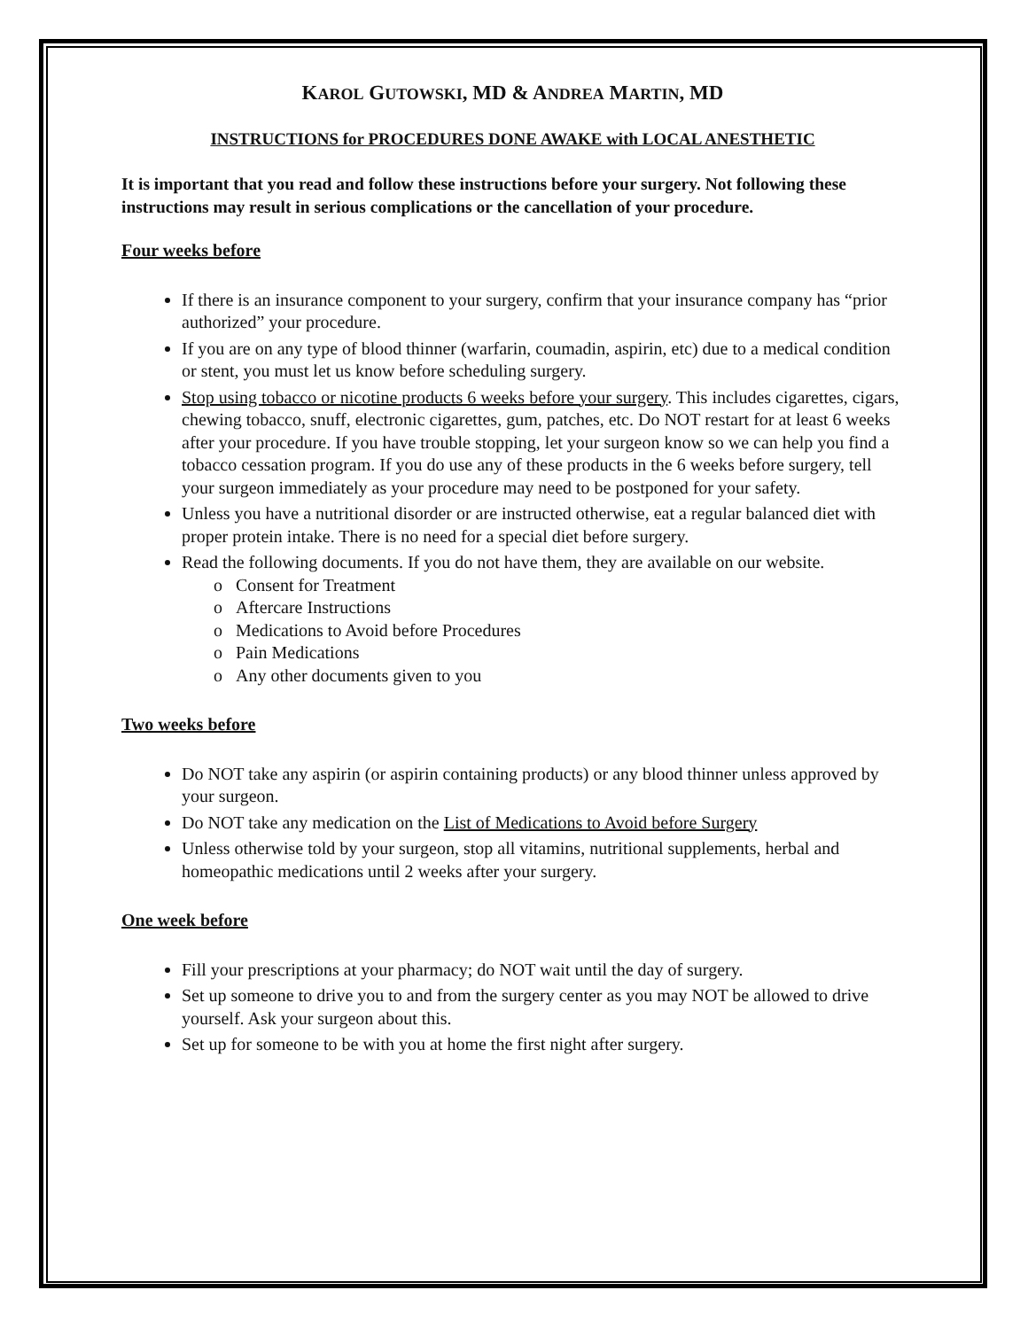KAROL GUTOWSKI, MD & ANDREA MARTIN, MD
INSTRUCTIONS for PROCEDURES DONE AWAKE with LOCAL ANESTHETIC
It is important that you read and follow these instructions before your surgery. Not following these instructions may result in serious complications or the cancellation of your procedure.
Four weeks before
If there is an insurance component to your surgery, confirm that your insurance company has “prior authorized” your procedure.
If you are on any type of blood thinner (warfarin, coumadin, aspirin, etc) due to a medical condition or stent, you must let us know before scheduling surgery.
Stop using tobacco or nicotine products 6 weeks before your surgery. This includes cigarettes, cigars, chewing tobacco, snuff, electronic cigarettes, gum, patches, etc. Do NOT restart for at least 6 weeks after your procedure. If you have trouble stopping, let your surgeon know so we can help you find a tobacco cessation program. If you do use any of these products in the 6 weeks before surgery, tell your surgeon immediately as your procedure may need to be postponed for your safety.
Unless you have a nutritional disorder or are instructed otherwise, eat a regular balanced diet with proper protein intake. There is no need for a special diet before surgery.
Read the following documents. If you do not have them, they are available on our website.
o Consent for Treatment
o Aftercare Instructions
o Medications to Avoid before Procedures
o Pain Medications
o Any other documents given to you
Two weeks before
Do NOT take any aspirin (or aspirin containing products) or any blood thinner unless approved by your surgeon.
Do NOT take any medication on the List of Medications to Avoid before Surgery
Unless otherwise told by your surgeon, stop all vitamins, nutritional supplements, herbal and homeopathic medications until 2 weeks after your surgery.
One week before
Fill your prescriptions at your pharmacy; do NOT wait until the day of surgery.
Set up someone to drive you to and from the surgery center as you may NOT be allowed to drive yourself. Ask your surgeon about this.
Set up for someone to be with you at home the first night after surgery.